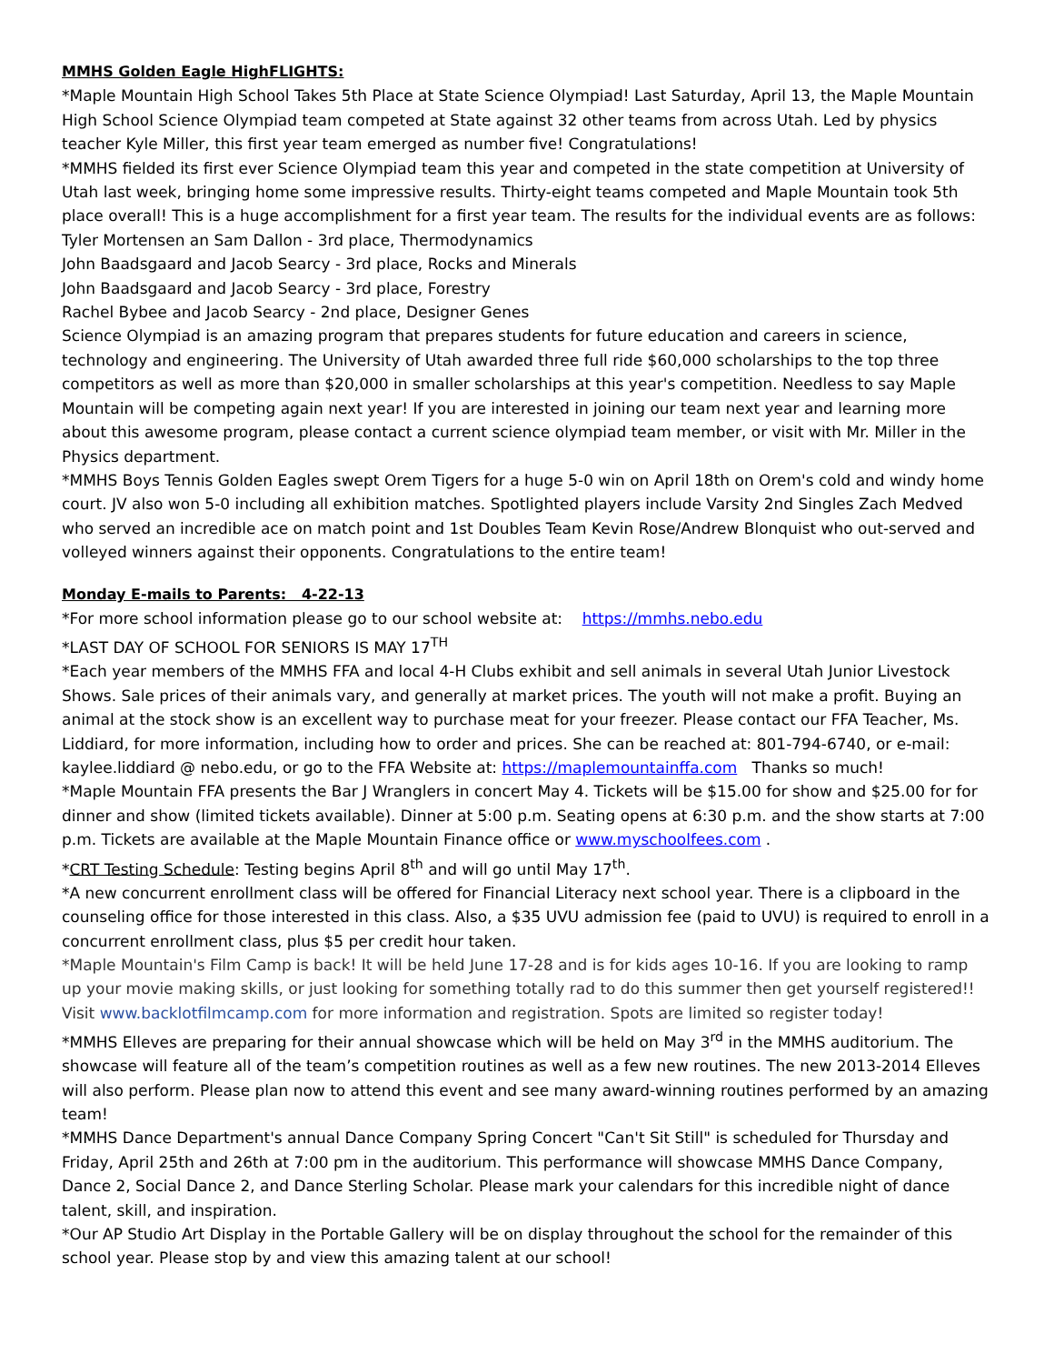MMHS Golden Eagle HighFLIGHTS:
*Maple Mountain High School Takes 5th Place at State Science Olympiad! Last Saturday, April 13, the Maple Mountain High School Science Olympiad team competed at State against 32 other teams from across Utah. Led by physics teacher Kyle Miller, this first year team emerged as number five! Congratulations!
*MMHS fielded its first ever Science Olympiad team this year and competed in the state competition at University of Utah last week, bringing home some impressive results. Thirty-eight teams competed and Maple Mountain took 5th place overall! This is a huge accomplishment for a first year team. The results for the individual events are as follows:
Tyler Mortensen an Sam Dallon - 3rd place, Thermodynamics
John Baadsgaard and Jacob Searcy - 3rd place, Rocks and Minerals
John Baadsgaard and Jacob Searcy - 3rd place, Forestry
Rachel Bybee and Jacob Searcy - 2nd place, Designer Genes
Science Olympiad is an amazing program that prepares students for future education and careers in science, technology and engineering. The University of Utah awarded three full ride $60,000 scholarships to the top three competitors as well as more than $20,000 in smaller scholarships at this year's competition. Needless to say Maple Mountain will be competing again next year! If you are interested in joining our team next year and learning more about this awesome program, please contact a current science olympiad team member, or visit with Mr. Miller in the Physics department.
*MMHS Boys Tennis Golden Eagles swept Orem Tigers for a huge 5-0 win on April 18th on Orem's cold and windy home court. JV also won 5-0 including all exhibition matches. Spotlighted players include Varsity 2nd Singles Zach Medved who served an incredible ace on match point and 1st Doubles Team Kevin Rose/Andrew Blonquist who out-served and volleyed winners against their opponents. Congratulations to the entire team!
Monday E-mails to Parents: 4-22-13
*For more school information please go to our school website at: https://mmhs.nebo.edu
*LAST DAY OF SCHOOL FOR SENIORS IS MAY 17<sup>TH</sup>
*Each year members of the MMHS FFA and local 4-H Clubs exhibit and sell animals in several Utah Junior Livestock Shows. Sale prices of their animals vary, and generally at market prices. The youth will not make a profit. Buying an animal at the stock show is an excellent way to purchase meat for your freezer. Please contact our FFA Teacher, Ms. Liddiard, for more information, including how to order and prices. She can be reached at: 801-794-6740, or e-mail: kaylee.liddiard @ nebo.edu, or go to the FFA Website at: https://maplemountainffa.com Thanks so much!
*Maple Mountain FFA presents the Bar J Wranglers in concert May 4. Tickets will be $15.00 for show and $25.00 for for dinner and show (limited tickets available). Dinner at 5:00 p.m. Seating opens at 6:30 p.m. and the show starts at 7:00 p.m. Tickets are available at the Maple Mountain Finance office or www.myschoolfees.com .
*CRT Testing Schedule: Testing begins April 8<sup>th</sup> and will go until May 17<sup>th</sup>.
*A new concurrent enrollment class will be offered for Financial Literacy next school year. There is a clipboard in the counseling office for those interested in this class. Also, a $35 UVU admission fee (paid to UVU) is required to enroll in a concurrent enrollment class, plus $5 per credit hour taken.
*Maple Mountain's Film Camp is back! It will be held June 17-28 and is for kids ages 10-16. If you are looking to ramp up your movie making skills, or just looking for something totally rad to do this summer then get yourself registered!! Visit www.backlotfilmcamp.com for more information and registration. Spots are limited so register today!
*MMHS Elleves are preparing for their annual showcase which will be held on May 3<sup>rd</sup> in the MMHS auditorium. The showcase will feature all of the team’s competition routines as well as a few new routines. The new 2013-2014 Elleves will also perform. Please plan now to attend this event and see many award-winning routines performed by an amazing team!
*MMHS Dance Department's annual Dance Company Spring Concert "Can't Sit Still" is scheduled for Thursday and Friday, April 25th and 26th at 7:00 pm in the auditorium. This performance will showcase MMHS Dance Company, Dance 2, Social Dance 2, and Dance Sterling Scholar. Please mark your calendars for this incredible night of dance talent, skill, and inspiration.
*Our AP Studio Art Display in the Portable Gallery will be on display throughout the school for the remainder of this school year. Please stop by and view this amazing talent at our school!